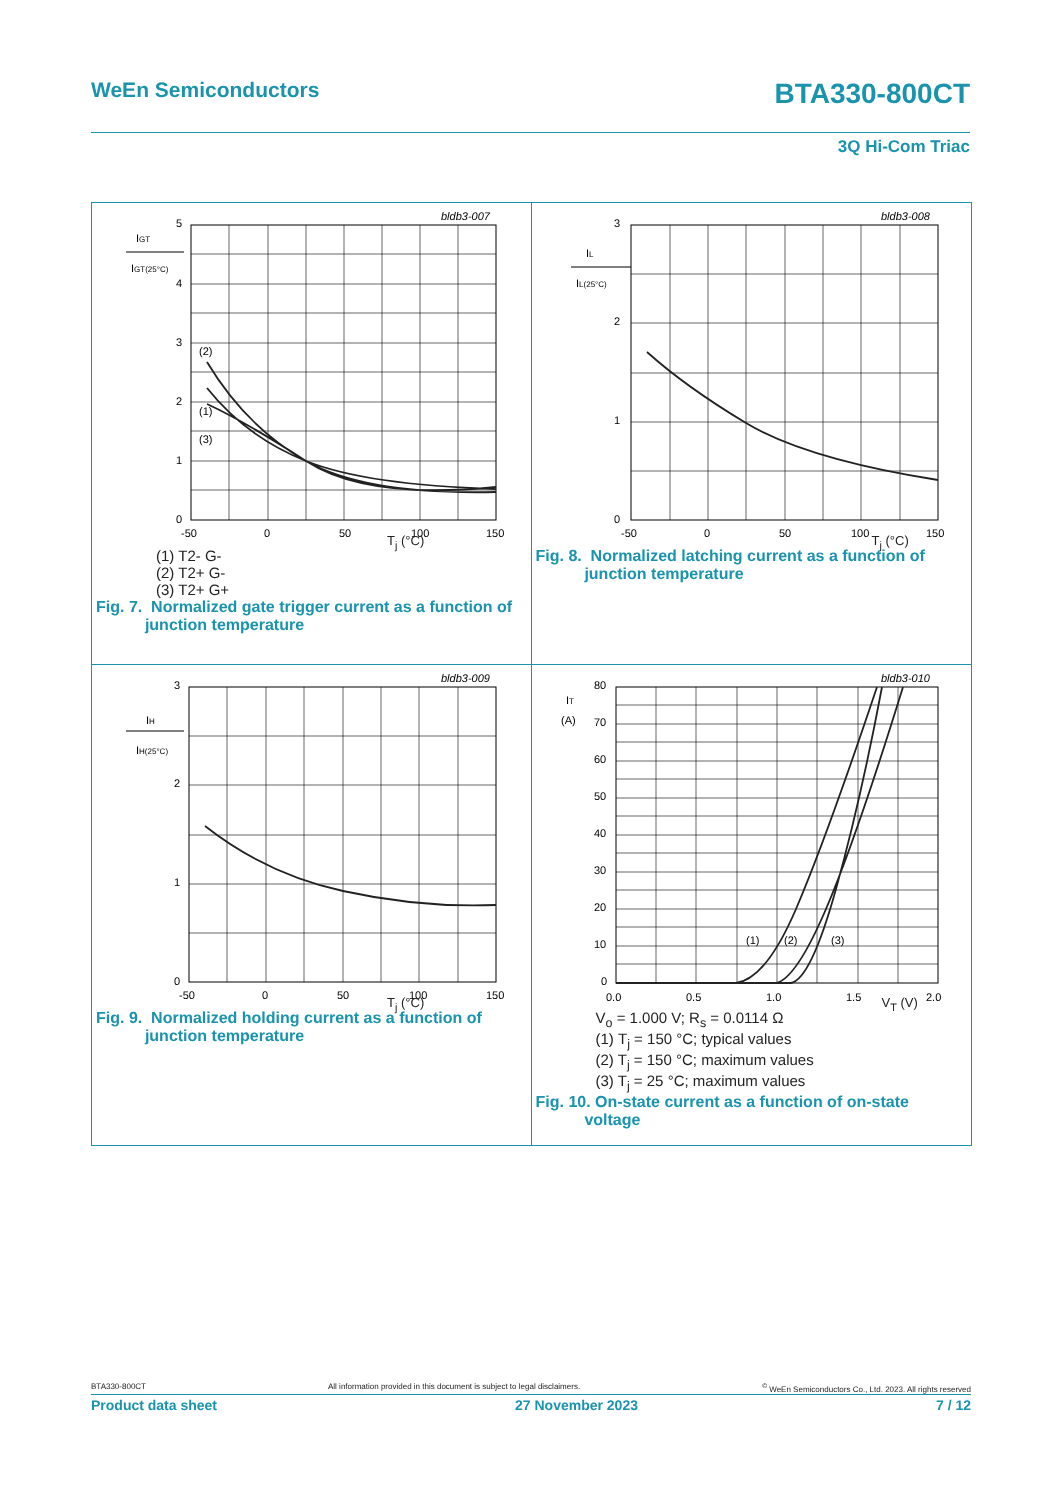WeEn Semiconductors
BTA330-800CT
3Q Hi-Com Triac
bldb3-007
IGT
IGT(25°C)
5
4
3
2
1
0
(2)
(1)
(3)
-50
0
50
100
150
T<sub>j</sub> (°C)
(1) T2- G-
(2) T2+ G-
(3) T2+ G+
Fig. 7. Normalized gate trigger current as a function of
junction temperature
bldb3-008
IL
IL(25°C)
3
2
1
0
-50
0
50
100
150
T<sub>j</sub> (°C)
Fig. 8. Normalized latching current as a function of
junction temperature
bldb3-009
IH
IH(25°C)
3
2
1
0
-50
0
50
100
150
T<sub>j</sub> (°C)
Fig. 9. Normalized holding current as a function of
junction temperature
bldb3-010
IT
(A)
80
70
60
50
40
30
20
10
0
(1)
(2)
(3)
0.0
0.5
1.0
1.5
2.0
V<sub>T</sub> (V)
V<sub>o</sub> = 1.000 V; R<sub>s</sub> = 0.0114 Ω
(1) T<sub>j</sub> = 150 °C; typical values
(2) T<sub>j</sub> = 150 °C; maximum values
(3) T<sub>j</sub> = 25 °C; maximum values
Fig. 10. On-state current as a function of on-state
voltage
BTA330-800CT All information provided in this document is subject to legal disclaimers.<sup>©</sup> WeEn Semiconductors Co., Ltd. 2023. All rights reserved
Product data sheet 27 November 2023 7 / 12